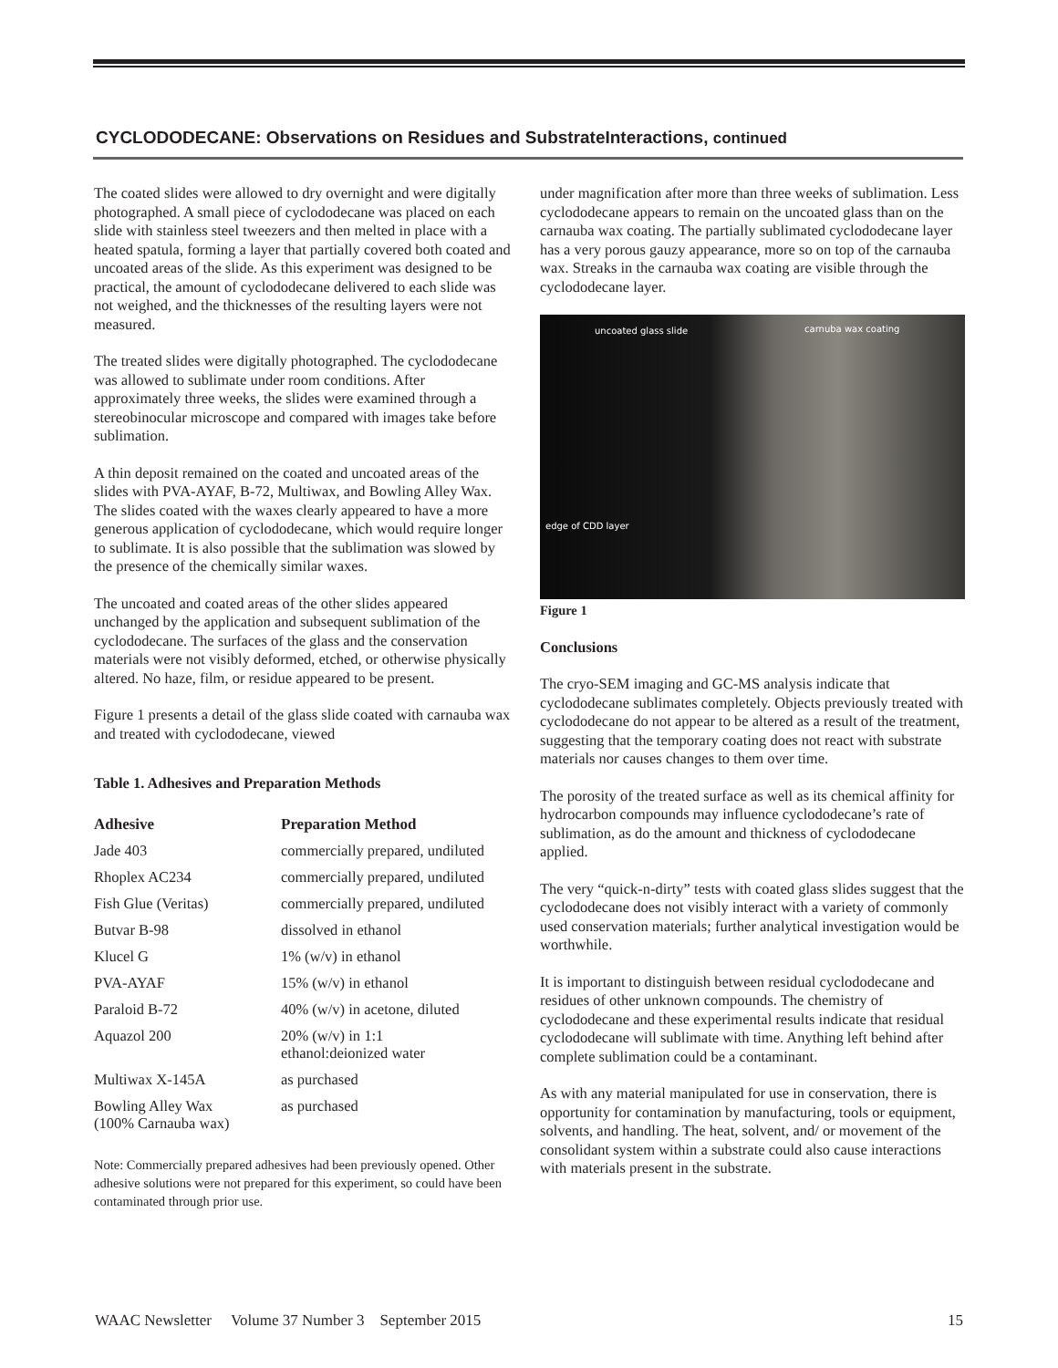CYCLODODECANE: Observations on Residues and SubstrateInteractions, continued
The coated slides were allowed to dry overnight and were digitally photographed. A small piece of cyclododecane was placed on each slide with stainless steel tweezers and then melted in place with a heated spatula, forming a layer that partially covered both coated and uncoated areas of the slide. As this experiment was designed to be practical, the amount of cyclododecane delivered to each slide was not weighed, and the thicknesses of the resulting layers were not measured.
The treated slides were digitally photographed. The cyclododecane was allowed to sublimate under room conditions. After approximately three weeks, the slides were examined through a stereobinocular microscope and compared with images take before sublimation.
A thin deposit remained on the coated and uncoated areas of the slides with PVA-AYAF, B-72, Multiwax, and Bowling Alley Wax. The slides coated with the waxes clearly appeared to have a more generous application of cyclododecane, which would require longer to sublimate. It is also possible that the sublimation was slowed by the presence of the chemically similar waxes.
The uncoated and coated areas of the other slides appeared unchanged by the application and subsequent sublimation of the cyclododecane. The surfaces of the glass and the conservation materials were not visibly deformed, etched, or otherwise physically altered. No haze, film, or residue appeared to be present.
Figure 1 presents a detail of the glass slide coated with carnauba wax and treated with cyclododecane, viewed
Table 1. Adhesives and Preparation Methods
| Adhesive | Preparation Method |
| --- | --- |
| Jade 403 | commercially prepared, undiluted |
| Rhoplex AC234 | commercially prepared, undiluted |
| Fish Glue (Veritas) | commercially prepared, undiluted |
| Butvar B-98 | dissolved in ethanol |
| Klucel G | 1% (w/v) in ethanol |
| PVA-AYAF | 15% (w/v) in ethanol |
| Paraloid B-72 | 40% (w/v) in acetone, diluted |
| Aquazol 200 | 20% (w/v) in 1:1 ethanol:deionized water |
| Multiwax X-145A | as purchased |
| Bowling Alley Wax (100% Carnauba wax) | as purchased |
Note: Commercially prepared adhesives had been previously opened. Other adhesive solutions were not prepared for this experiment, so could have been contaminated through prior use.
under magnification after more than three weeks of sublimation. Less cyclododecane appears to remain on the uncoated glass than on the carnauba wax coating. The partially sublimated cyclododecane layer has a very porous gauzy appearance, more so on top of the carnauba wax. Streaks in the carnauba wax coating are visible through the cyclododecane layer.
uncoated glass slide carnuba wax coating
edge of CDD layer
Figure 1
Conclusions
The cryo-SEM imaging and GC-MS analysis indicate that cyclododecane sublimates completely. Objects previously treated with cyclododecane do not appear to be altered as a result of the treatment, suggesting that the temporary coating does not react with substrate materials nor causes changes to them over time.
The porosity of the treated surface as well as its chemical affinity for hydrocarbon compounds may influence cyclododecane’s rate of sublimation, as do the amount and thickness of cyclododecane applied.
The very “quick-n-dirty” tests with coated glass slides suggest that the cyclododecane does not visibly interact with a variety of commonly used conservation materials; further analytical investigation would be worthwhile.
It is important to distinguish between residual cyclododecane and residues of other unknown compounds. The chemistry of cyclododecane and these experimental results indicate that residual cyclododecane will sublimate with time. Anything left behind after complete sublimation could be a contaminant.
As with any material manipulated for use in conservation, there is opportunity for contamination by manufacturing, tools or equipment, solvents, and handling. The heat, solvent, and/ or movement of the consolidant system within a substrate could also cause interactions with materials present in the substrate.
WAAC Newsletter Volume 37 Number 3 September 2015 15